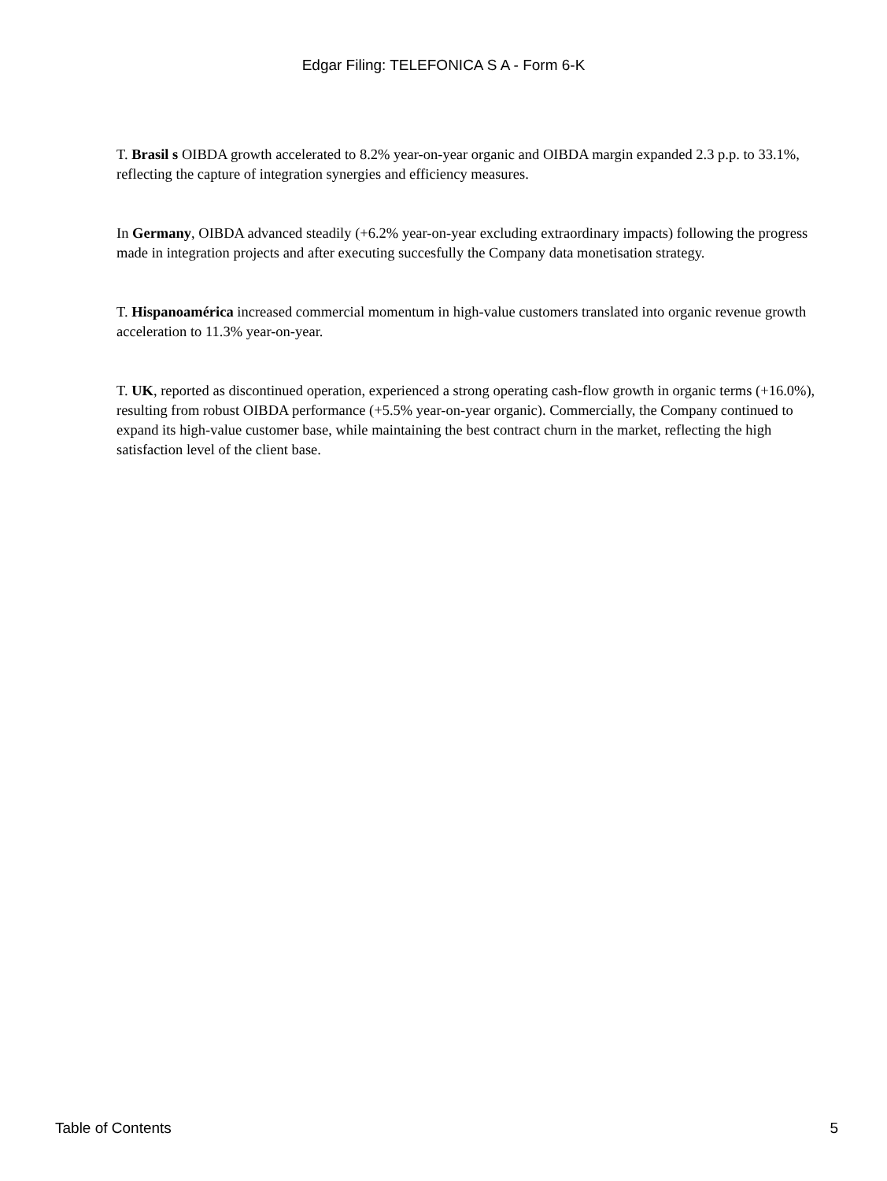Edgar Filing: TELEFONICA S A - Form 6-K
T. Brasil s OIBDA growth accelerated to 8.2% year-on-year organic and OIBDA margin expanded 2.3 p.p. to 33.1%, reflecting the capture of integration synergies and efficiency measures.
In Germany, OIBDA advanced steadily (+6.2% year-on-year excluding extraordinary impacts) following the progress made in integration projects and after executing succesfully the Company data monetisation strategy.
T. Hispanoamérica increased commercial momentum in high-value customers translated into organic revenue growth acceleration to 11.3% year-on-year.
T. UK, reported as discontinued operation, experienced a strong operating cash-flow growth in organic terms (+16.0%), resulting from robust OIBDA performance (+5.5% year-on-year organic). Commercially, the Company continued to expand its high-value customer base, while maintaining the best contract churn in the market, reflecting the high satisfaction level of the client base.
Table of Contents 5